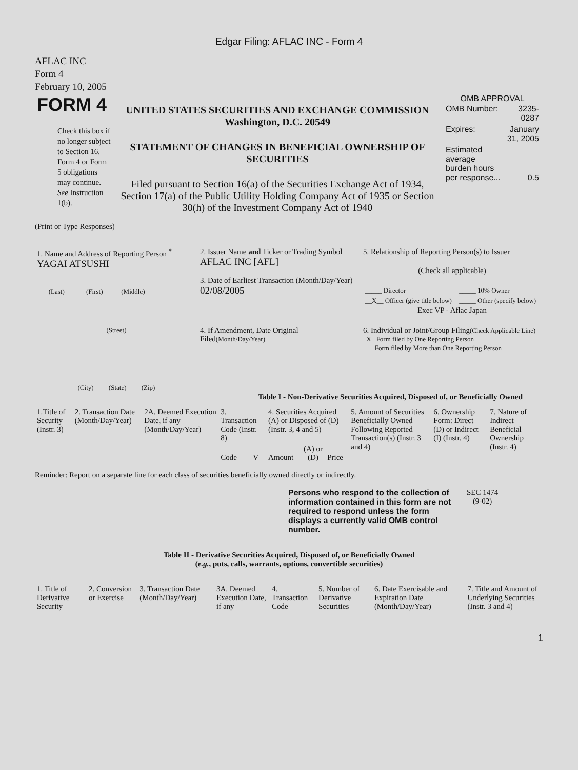Edgar Filing: AFLAC INC - Form 4
AFLAC INC
Form 4
February 10, 2005
| FORM 4 Check this box if no longer subject to Section 16. Form 4 or Form 5 obligations may continue. See Instruction 1(b). | UNITED STATES SECURITIES AND EXCHANGE COMMISSION Washington, D.C. 20549 STATEMENT OF CHANGES IN BENEFICIAL OWNERSHIP OF SECURITIES Filed pursuant to Section 16(a) of the Securities Exchange Act of 1934, Section 17(a) of the Public Utility Holding Company Act of 1935 or Section 30(h) of the Investment Company Act of 1940 | OMB APPROVAL / OMB Number: / 3235-0287 / / Expires: / January 31, 2005 / / Estimated average burden hours per response... / 0.5 / |
(Print or Type Responses)
| 1. Name and Address of Reporting Person <sup>*</sup> YAGAI ATSUSHI (Last) (First) (Middle) | 2. Issuer Name and Ticker or Trading Symbol AFLAC INC [AFL] 3. Date of Earliest Transaction (Month/Day/Year) 02/08/2005 | 5. Relationship of Reporting Person(s) to Issuer (Check all applicable) / _____ Director / _____ 10% Owner / / __X__ Officer (give title below) / _____ Other (specify below) / Exec VP - Aflac Japan |
| (Street) (City) (State) (Zip) | 4. If Amendment, Date Original Filed (Month/Day/Year) | 6. Individual or Joint/Group Filing (Check Applicable Line) _X_ Form filed by One Reporting Person ___ Form filed by More than One Reporting Person |
Table I - Non-Derivative Securities Acquired, Disposed of, or Beneficially Owned
| 1.Title of Security (Instr. 3) | 2. Transaction Date (Month/Day/Year) | 2A. Deemed Execution Date, if any (Month/Day/Year) | 3. Transaction Code (Instr. 8) | | 4. Securities Acquired (A) or Disposed of (D) (Instr. 3, 4 and 5) | | | 5. Amount of Securities Beneficially Owned Following Reported Transaction(s) (Instr. 3 and 4) | 6. Ownership Form: Direct (D) or Indirect (I) (Instr. 4) | 7. Nature of Indirect Beneficial Ownership (Instr. 4) |
| --- | --- | --- | --- | --- | --- | --- | --- | --- | --- | --- |
| | | | Code | V | Amount | (A) or (D) | Price | | | |
Reminder: Report on a separate line for each class of securities beneficially owned directly or indirectly.
| Persons who respond to the collection of information contained in this form are not required to respond unless the form displays a currently valid OMB control number. | SEC 1474 (9-02) |
Table II - Derivative Securities Acquired, Disposed of, or Beneficially Owned
(e.g., puts, calls, warrants, options, convertible securities)
| 1. Title of Derivative Security | 2. Conversion or Exercise | 3. Transaction Date (Month/Day/Year) | 3A. Deemed Execution Date, if any | 4. Transaction Code | 5. Number of Derivative Securities | 6. Date Exercisable and Expiration Date (Month/Day/Year) | 7. Title and Amount of Underlying Securities (Instr. 3 and 4) |
| --- | --- | --- | --- | --- | --- | --- | --- |
1